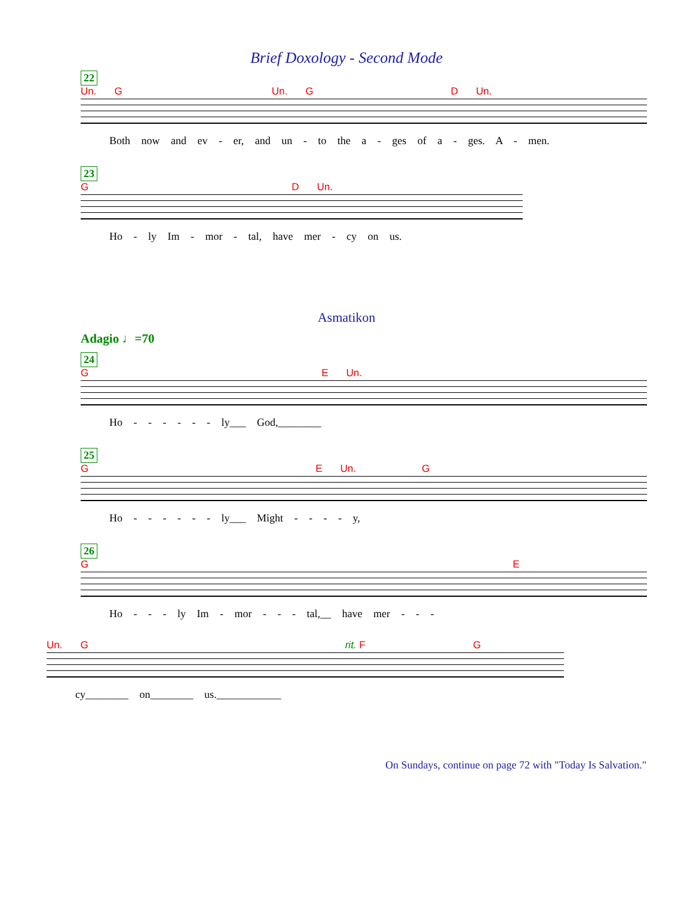Brief Doxology - Second Mode
22
Un. G Un. G D Un.
Both now and ev - er, and un - to the a - ges of a - ges. A - men.
23
G D Un.
Ho - ly Im - mor - tal, have mer - cy on us.
Asmatikon
Adagio ♩=70
24
G E Un.
Ho - - - - - - ly___ God,________
25
G E Un. G
Ho - - - - - - ly___ Might - - - - y,
26
G E
Ho - - - ly Im - mor - - - tal,__ have mer - - -
Un. Grit. F G
cy________ on________ us.____________
On Sundays, continue on page 72 with "Today Is Salvation."